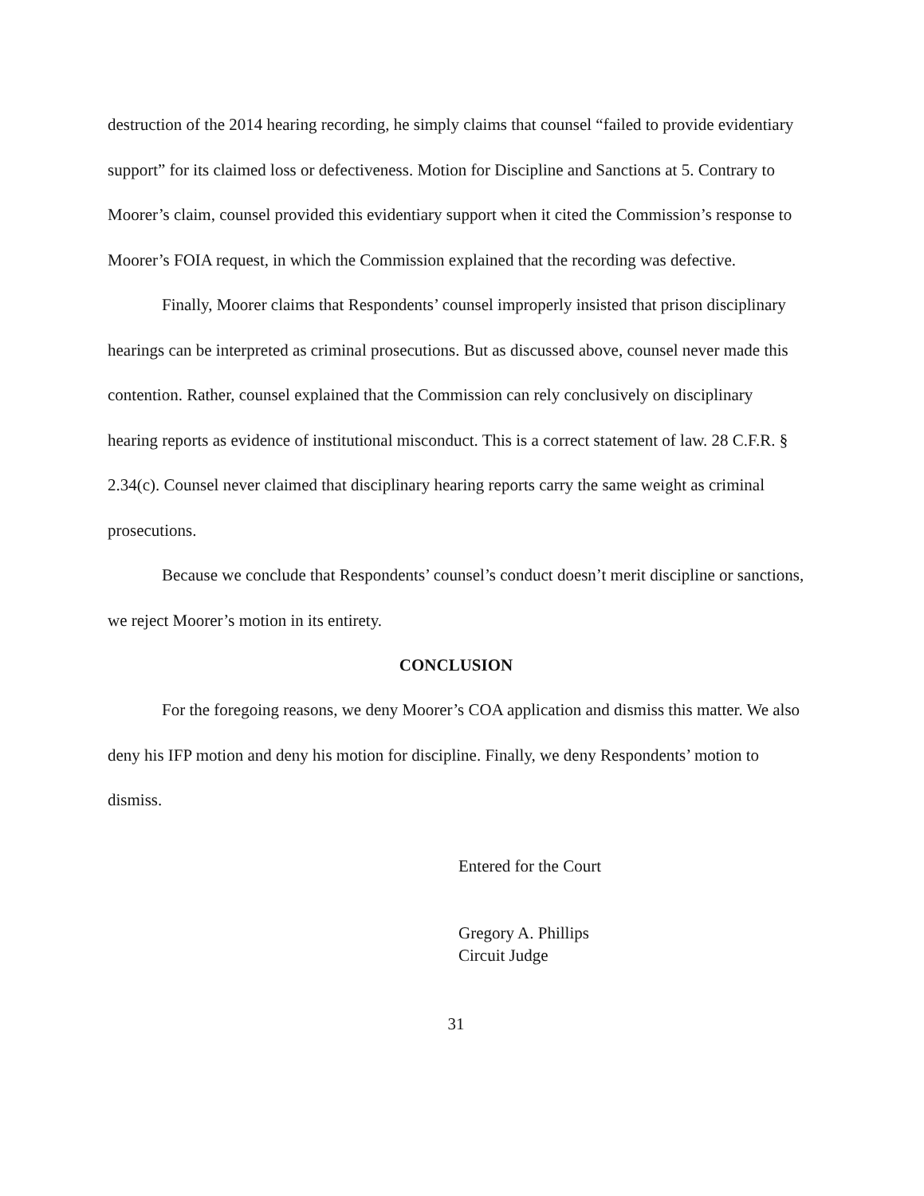destruction of the 2014 hearing recording, he simply claims that counsel “failed to provide evidentiary support” for its claimed loss or defectiveness. Motion for Discipline and Sanctions at 5. Contrary to Moorer’s claim, counsel provided this evidentiary support when it cited the Commission’s response to Moorer’s FOIA request, in which the Commission explained that the recording was defective.
Finally, Moorer claims that Respondents’ counsel improperly insisted that prison disciplinary hearings can be interpreted as criminal prosecutions. But as discussed above, counsel never made this contention. Rather, counsel explained that the Commission can rely conclusively on disciplinary hearing reports as evidence of institutional misconduct. This is a correct statement of law. 28 C.F.R. § 2.34(c). Counsel never claimed that disciplinary hearing reports carry the same weight as criminal prosecutions.
Because we conclude that Respondents’ counsel’s conduct doesn’t merit discipline or sanctions, we reject Moorer’s motion in its entirety.
CONCLUSION
For the foregoing reasons, we deny Moorer’s COA application and dismiss this matter. We also deny his IFP motion and deny his motion for discipline. Finally, we deny Respondents’ motion to dismiss.
Entered for the Court
Gregory A. Phillips
Circuit Judge
31